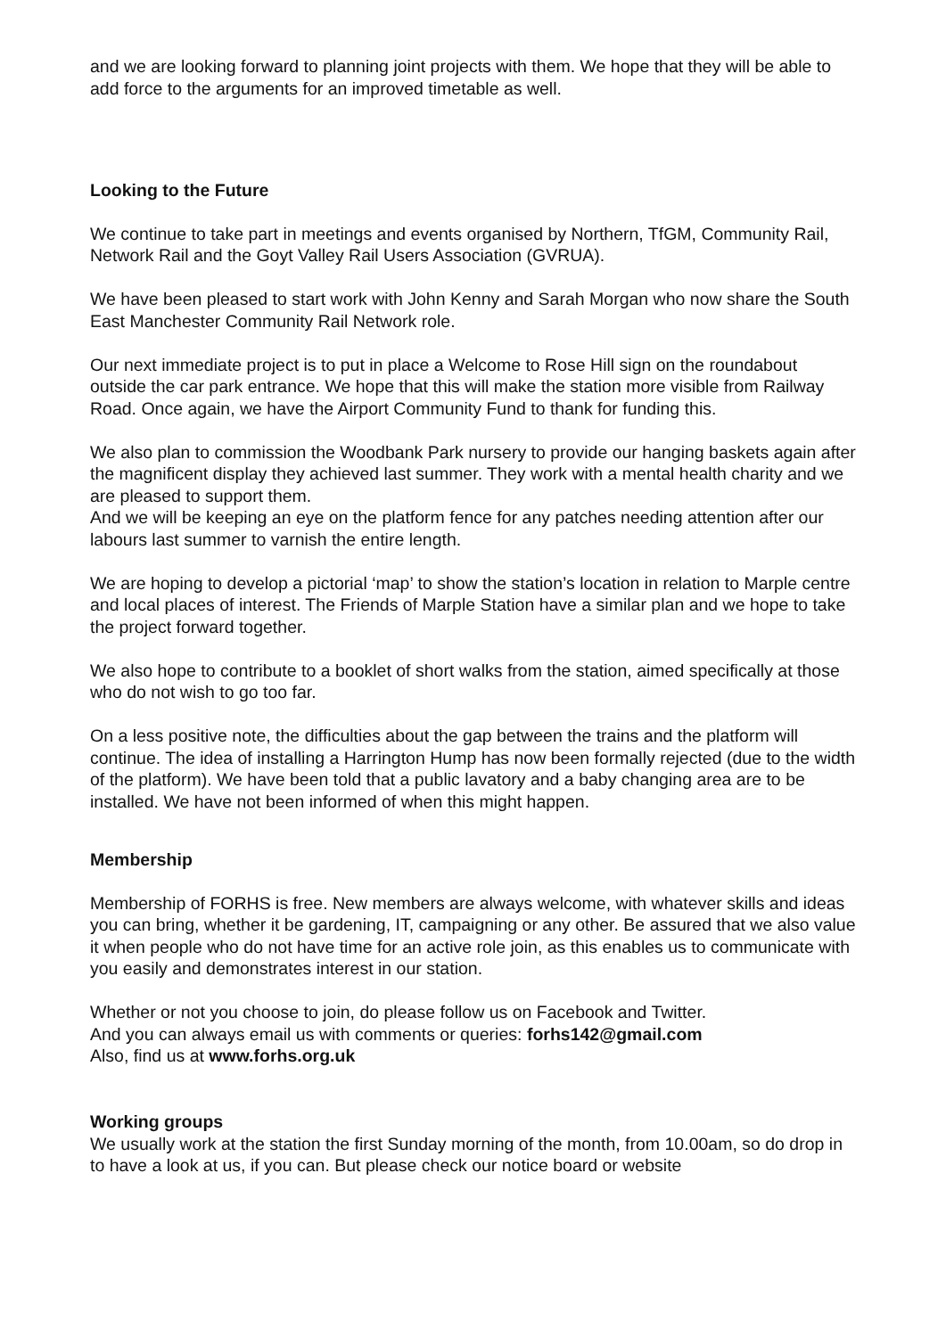and we are looking forward to planning joint projects with them. We hope that they will be able to add force to the arguments for an improved timetable as well.
Looking to the Future
We continue to take part in meetings and events organised by Northern, TfGM, Community Rail, Network Rail and the Goyt Valley Rail Users Association (GVRUA).
We have been pleased to start work with John Kenny and Sarah Morgan who now share the South East Manchester Community Rail Network role.
Our next immediate project is to put in place a Welcome to Rose Hill sign on the roundabout outside the car park entrance. We hope that this will make the station more visible from Railway Road. Once again, we have the Airport Community Fund to thank for funding this.
We also plan to commission the Woodbank Park nursery to provide our hanging baskets again after the magnificent display they achieved last summer. They work with a mental health charity and we are pleased to support them.
And we will be keeping an eye on the platform fence for any patches needing attention after our labours last summer to varnish the entire length.
We are hoping to develop a pictorial ‘map’ to show the station’s location in relation to Marple centre and local places of interest. The Friends of Marple Station have a similar plan and we hope to take the project forward together.
We also hope to contribute to a booklet of short walks from the station, aimed specifically at those who do not wish to go too far.
On a less positive note, the difficulties about the gap between the trains and the platform will continue. The idea of installing a Harrington Hump has now been formally rejected (due to the width of the platform). We have been told that a public lavatory and a baby changing area are to be installed. We have not been informed of when this might happen.
Membership
Membership of FORHS is free. New members are always welcome, with whatever skills and ideas you can bring, whether it be gardening, IT, campaigning or any other. Be assured that we also value it when people who do not have time for an active role join, as this enables us to communicate with you easily and demonstrates interest in our station.
Whether or not you choose to join, do please follow us on Facebook and Twitter.
And you can always email us with comments or queries: forhs142@gmail.com
Also, find us at www.forhs.org.uk
Working groups
We usually work at the station the first Sunday morning of the month, from 10.00am, so do drop in to have a look at us, if you can. But please check our notice board or website